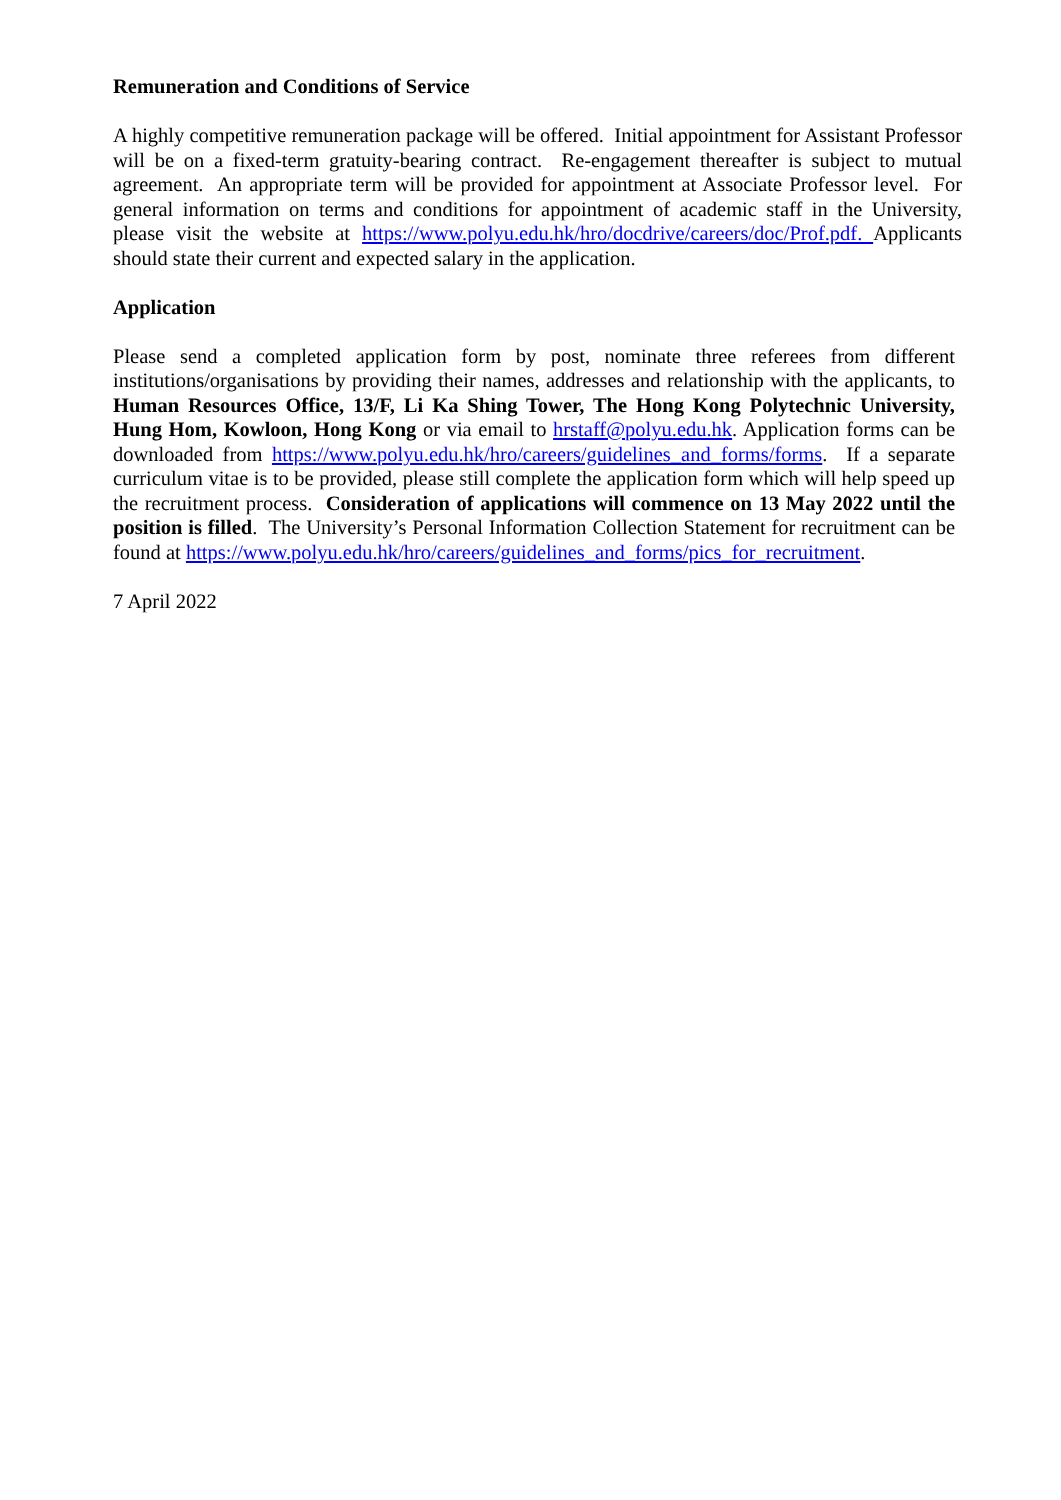Remuneration and Conditions of Service
A highly competitive remuneration package will be offered. Initial appointment for Assistant Professor will be on a fixed-term gratuity-bearing contract. Re-engagement thereafter is subject to mutual agreement. An appropriate term will be provided for appointment at Associate Professor level. For general information on terms and conditions for appointment of academic staff in the University, please visit the website at https://www.polyu.edu.hk/hro/docdrive/careers/doc/Prof.pdf. Applicants should state their current and expected salary in the application.
Application
Please send a completed application form by post, nominate three referees from different institutions/organisations by providing their names, addresses and relationship with the applicants, to Human Resources Office, 13/F, Li Ka Shing Tower, The Hong Kong Polytechnic University, Hung Hom, Kowloon, Hong Kong or via email to hrstaff@polyu.edu.hk. Application forms can be downloaded from https://www.polyu.edu.hk/hro/careers/guidelines_and_forms/forms. If a separate curriculum vitae is to be provided, please still complete the application form which will help speed up the recruitment process. Consideration of applications will commence on 13 May 2022 until the position is filled. The University’s Personal Information Collection Statement for recruitment can be found at https://www.polyu.edu.hk/hro/careers/guidelines_and_forms/pics_for_recruitment.
7 April 2022